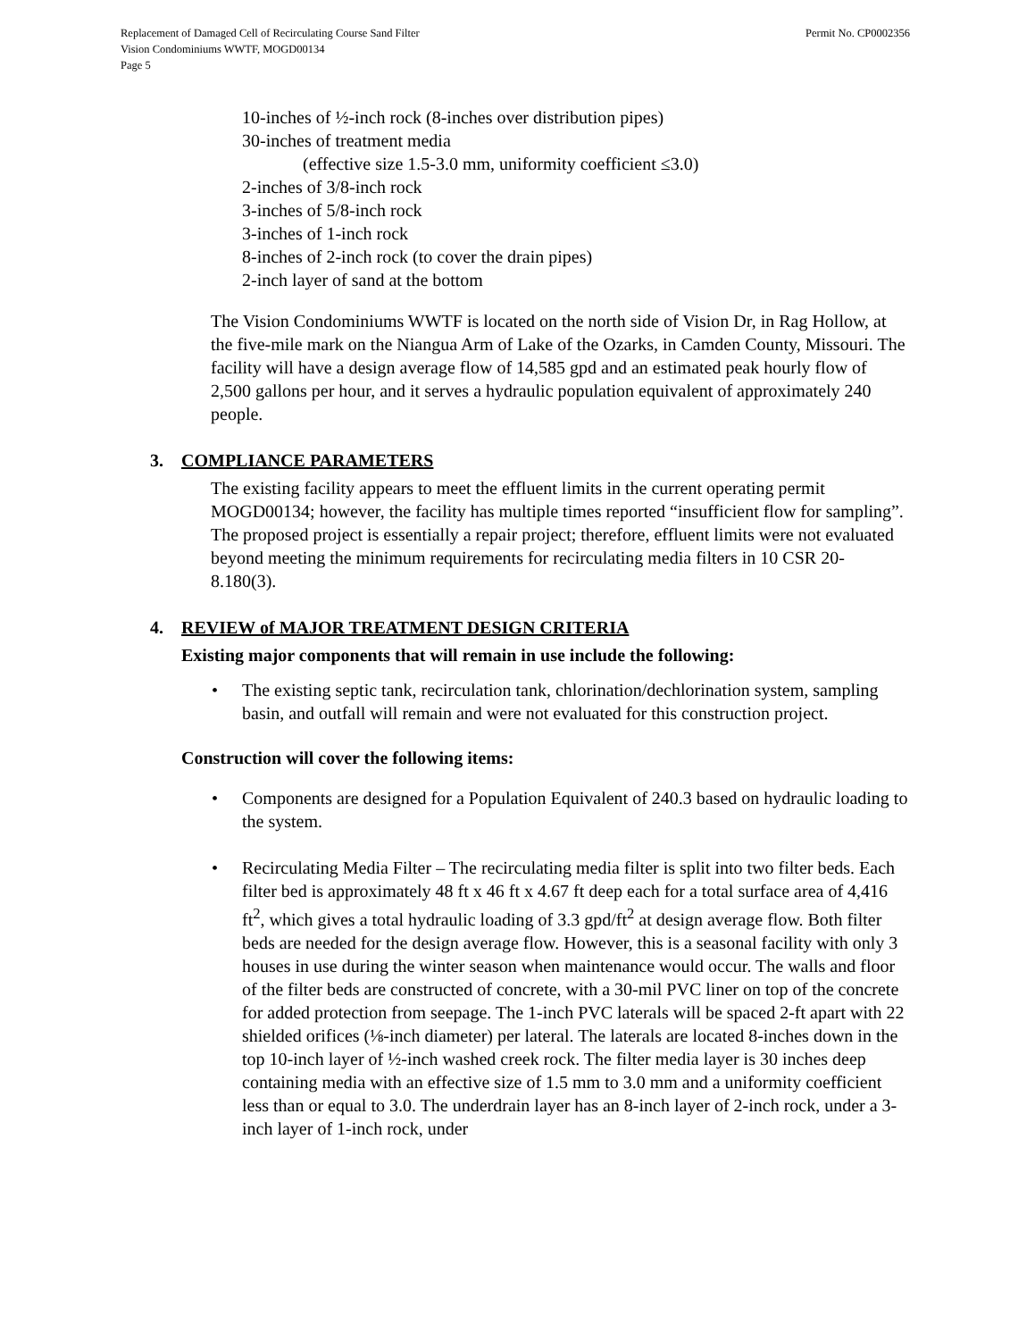Replacement of Damaged Cell of Recirculating Course Sand Filter Permit No. CP0002356
Vision Condominiums WWTF, MOGD00134
Page 5
10-inches of ½-inch rock (8-inches over distribution pipes)
30-inches of treatment media
(effective size 1.5-3.0 mm, uniformity coefficient ≤3.0)
2-inches of 3/8-inch rock
3-inches of 5/8-inch rock
3-inches of 1-inch rock
8-inches of 2-inch rock (to cover the drain pipes)
2-inch layer of sand at the bottom
The Vision Condominiums WWTF is located on the north side of Vision Dr, in Rag Hollow, at the five-mile mark on the Niangua Arm of Lake of the Ozarks, in Camden County, Missouri. The facility will have a design average flow of 14,585 gpd and an estimated peak hourly flow of 2,500 gallons per hour, and it serves a hydraulic population equivalent of approximately 240 people.
3. COMPLIANCE PARAMETERS
The existing facility appears to meet the effluent limits in the current operating permit MOGD00134; however, the facility has multiple times reported “insufficient flow for sampling”. The proposed project is essentially a repair project; therefore, effluent limits were not evaluated beyond meeting the minimum requirements for recirculating media filters in 10 CSR 20-8.180(3).
4. REVIEW of MAJOR TREATMENT DESIGN CRITERIA
Existing major components that will remain in use include the following:
The existing septic tank, recirculation tank, chlorination/dechlorination system, sampling basin, and outfall will remain and were not evaluated for this construction project.
Construction will cover the following items:
Components are designed for a Population Equivalent of 240.3 based on hydraulic loading to the system.
Recirculating Media Filter – The recirculating media filter is split into two filter beds. Each filter bed is approximately 48 ft x 46 ft x 4.67 ft deep each for a total surface area of 4,416 ft<sup>2</sup>, which gives a total hydraulic loading of 3.3 gpd/ft<sup>2</sup> at design average flow. Both filter beds are needed for the design average flow. However, this is a seasonal facility with only 3 houses in use during the winter season when maintenance would occur. The walls and floor of the filter beds are constructed of concrete, with a 30-mil PVC liner on top of the concrete for added protection from seepage. The 1-inch PVC laterals will be spaced 2-ft apart with 22 shielded orifices (⅛-inch diameter) per lateral. The laterals are located 8-inches down in the top 10-inch layer of ½-inch washed creek rock. The filter media layer is 30 inches deep containing media with an effective size of 1.5 mm to 3.0 mm and a uniformity coefficient less than or equal to 3.0. The underdrain layer has an 8-inch layer of 2-inch rock, under a 3-inch layer of 1-inch rock, under